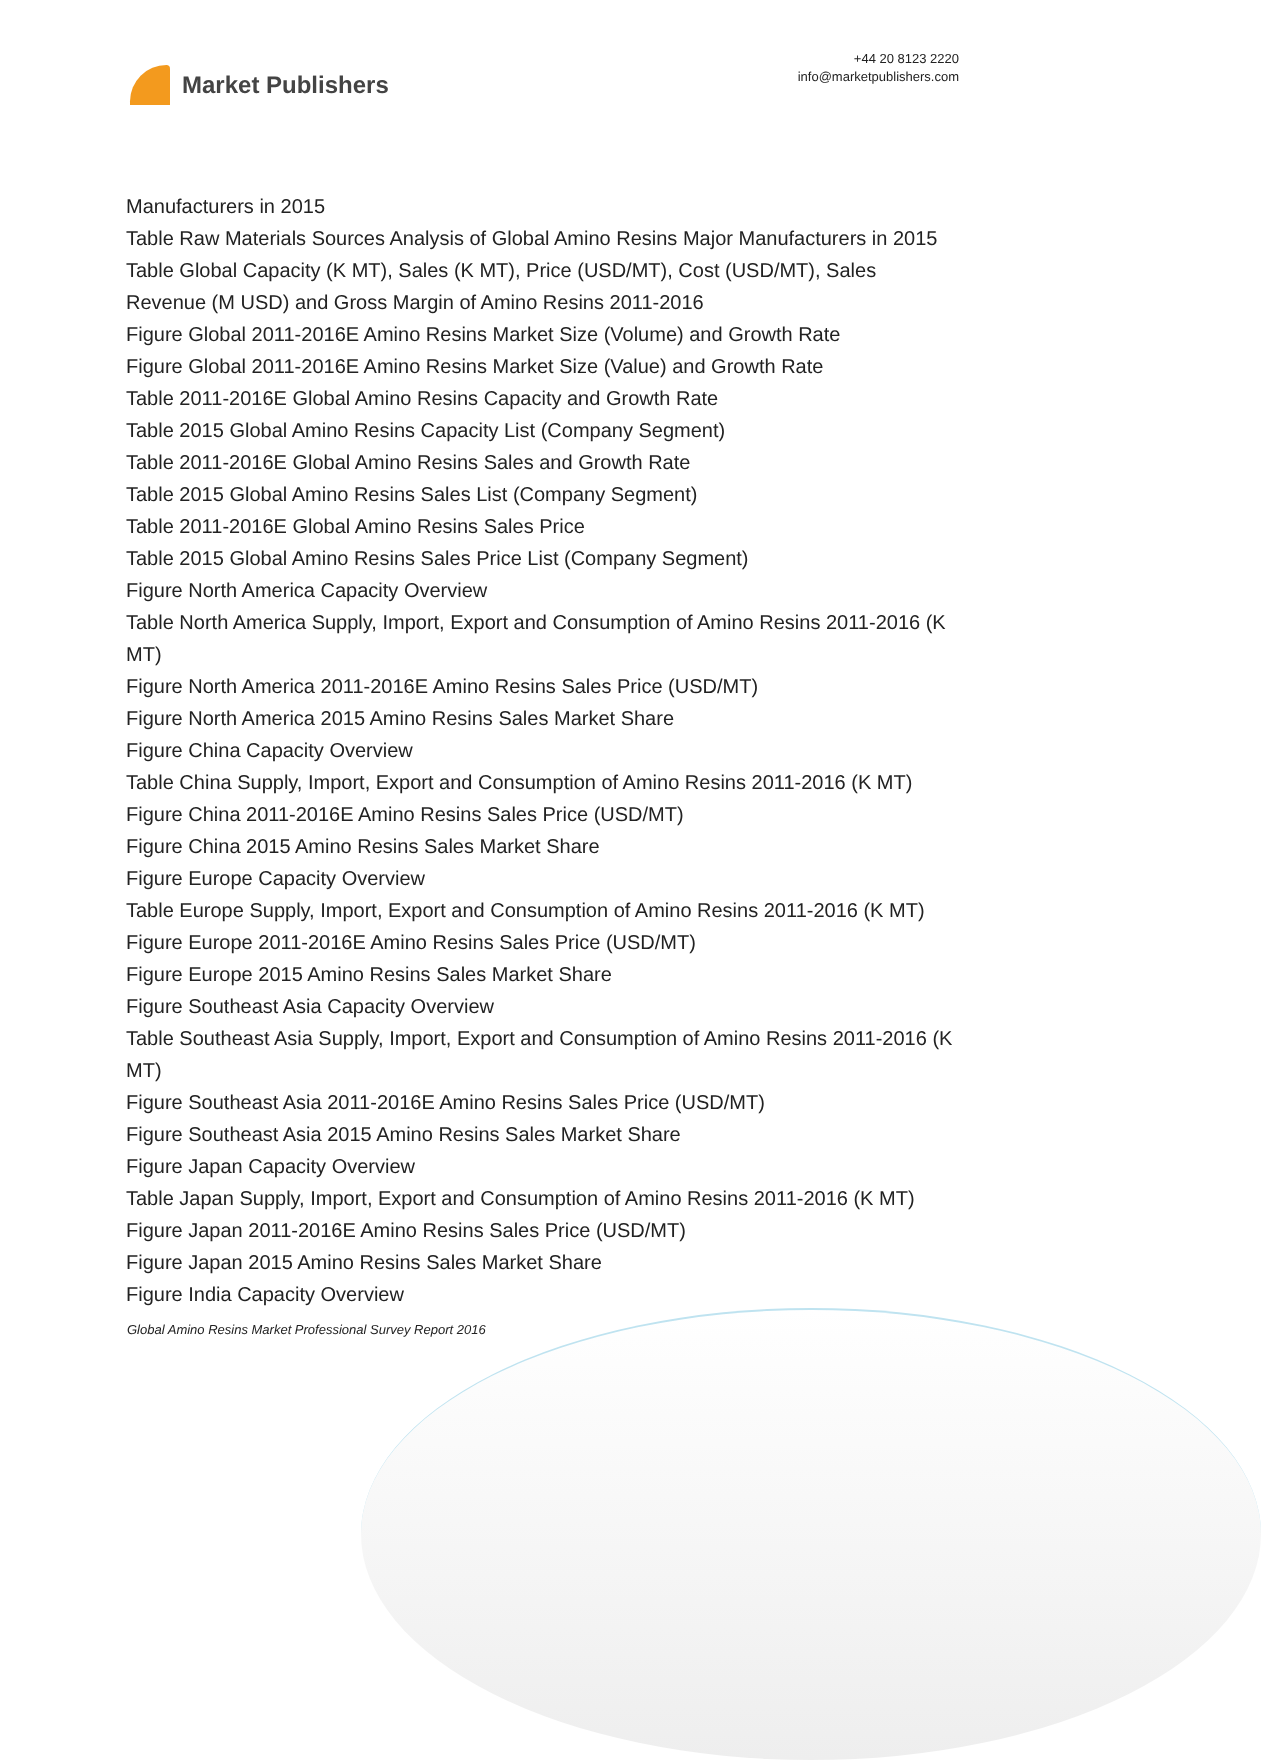Market Publishers
+44 20 8123 2220
info@marketpublishers.com
Manufacturers in 2015
Table Raw Materials Sources Analysis of Global Amino Resins Major Manufacturers in 2015
Table Global Capacity (K MT), Sales (K MT), Price (USD/MT), Cost (USD/MT), Sales Revenue (M USD) and Gross Margin of Amino Resins 2011-2016
Figure Global 2011-2016E Amino Resins Market Size (Volume) and Growth Rate
Figure Global 2011-2016E Amino Resins Market Size (Value) and Growth Rate
Table 2011-2016E Global Amino Resins Capacity and Growth Rate
Table 2015 Global Amino Resins Capacity List (Company Segment)
Table 2011-2016E Global Amino Resins Sales and Growth Rate
Table 2015 Global Amino Resins Sales List (Company Segment)
Table 2011-2016E Global Amino Resins Sales Price
Table 2015 Global Amino Resins Sales Price List (Company Segment)
Figure North America Capacity Overview
Table North America Supply, Import, Export and Consumption of Amino Resins 2011-2016 (K MT)
Figure North America 2011-2016E Amino Resins Sales Price (USD/MT)
Figure North America 2015 Amino Resins Sales Market Share
Figure China Capacity Overview
Table China Supply, Import, Export and Consumption of Amino Resins 2011-2016 (K MT)
Figure China 2011-2016E Amino Resins Sales Price (USD/MT)
Figure China 2015 Amino Resins Sales Market Share
Figure Europe Capacity Overview
Table Europe Supply, Import, Export and Consumption of Amino Resins 2011-2016 (K MT)
Figure Europe 2011-2016E Amino Resins Sales Price (USD/MT)
Figure Europe 2015 Amino Resins Sales Market Share
Figure Southeast Asia Capacity Overview
Table Southeast Asia Supply, Import, Export and Consumption of Amino Resins 2011-2016 (K MT)
Figure Southeast Asia 2011-2016E Amino Resins Sales Price (USD/MT)
Figure Southeast Asia 2015 Amino Resins Sales Market Share
Figure Japan Capacity Overview
Table Japan Supply, Import, Export and Consumption of Amino Resins 2011-2016 (K MT)
Figure Japan 2011-2016E Amino Resins Sales Price (USD/MT)
Figure Japan 2015 Amino Resins Sales Market Share
Figure India Capacity Overview
Global Amino Resins Market Professional Survey Report 2016